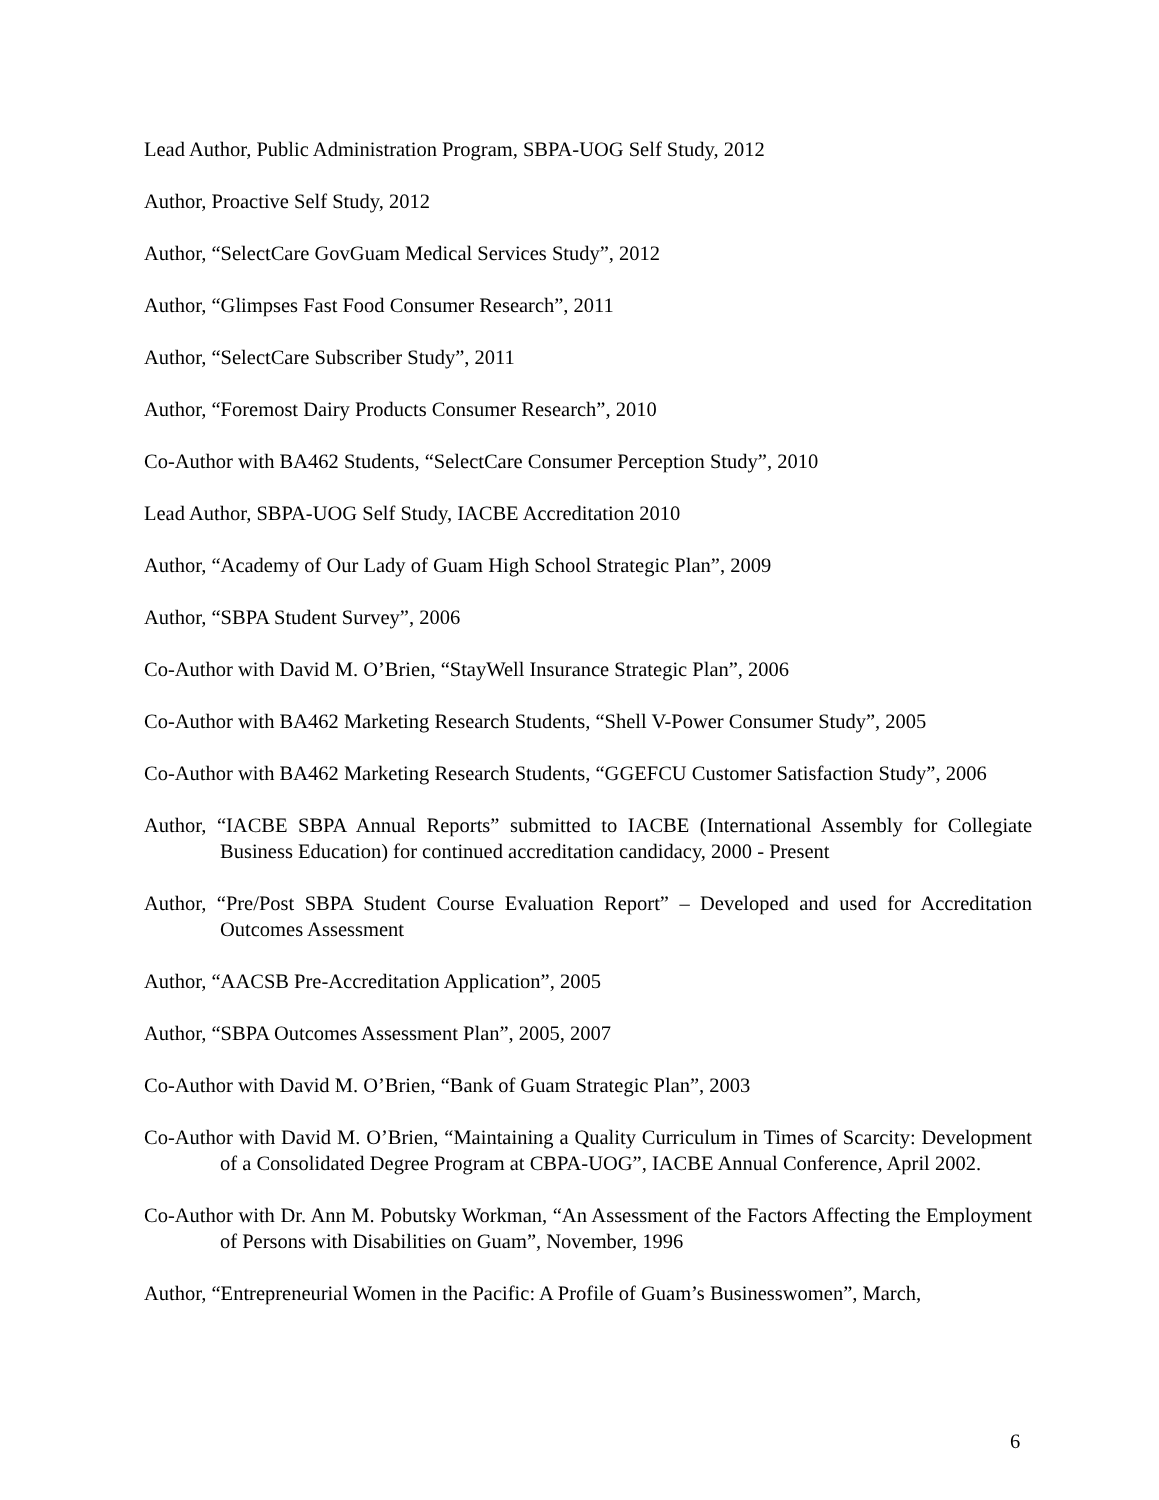Lead Author, Public Administration Program, SBPA-UOG Self Study, 2012
Author, Proactive Self Study, 2012
Author, “SelectCare GovGuam Medical Services Study”, 2012
Author, “Glimpses Fast Food Consumer Research”, 2011
Author, “SelectCare Subscriber Study”, 2011
Author, “Foremost Dairy Products Consumer Research”, 2010
Co-Author with BA462 Students, “SelectCare Consumer Perception Study”, 2010
Lead Author, SBPA-UOG Self Study, IACBE Accreditation 2010
Author, “Academy of Our Lady of Guam High School Strategic Plan”, 2009
Author, “SBPA Student Survey”, 2006
Co-Author with David M. O’Brien, “StayWell Insurance Strategic Plan”, 2006
Co-Author with BA462 Marketing Research Students, “Shell V-Power Consumer Study”, 2005
Co-Author with BA462 Marketing Research Students, “GGEFCU Customer Satisfaction Study”, 2006
Author, “IACBE SBPA Annual Reports” submitted to IACBE (International Assembly for Collegiate Business Education) for continued accreditation candidacy, 2000 - Present
Author, “Pre/Post SBPA Student Course Evaluation Report” – Developed and used for Accreditation Outcomes Assessment
Author, “AACSB Pre-Accreditation Application”, 2005
Author, “SBPA Outcomes Assessment Plan”, 2005, 2007
Co-Author with David M. O’Brien, “Bank of Guam Strategic Plan”, 2003
Co-Author with David M. O’Brien, “Maintaining a Quality Curriculum in Times of Scarcity: Development of a Consolidated Degree Program at CBPA-UOG”, IACBE Annual Conference, April 2002.
Co-Author with Dr. Ann M. Pobutsky Workman, “An Assessment of the Factors Affecting the Employment of Persons with Disabilities on Guam”, November, 1996
Author, “Entrepreneurial Women in the Pacific: A Profile of Guam’s Businesswomen”, March,
6